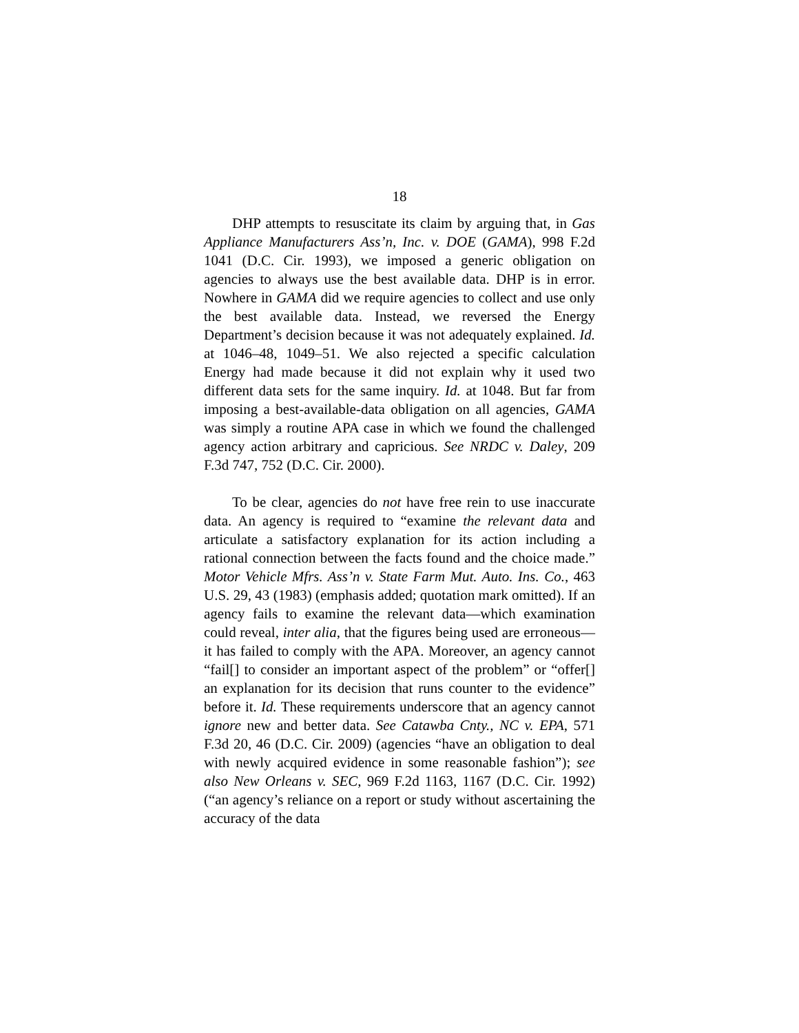18
DHP attempts to resuscitate its claim by arguing that, in Gas Appliance Manufacturers Ass’n, Inc. v. DOE (GAMA), 998 F.2d 1041 (D.C. Cir. 1993), we imposed a generic obligation on agencies to always use the best available data. DHP is in error. Nowhere in GAMA did we require agencies to collect and use only the best available data. Instead, we reversed the Energy Department’s decision because it was not adequately explained. Id. at 1046–48, 1049–51. We also rejected a specific calculation Energy had made because it did not explain why it used two different data sets for the same inquiry. Id. at 1048. But far from imposing a best-available-data obligation on all agencies, GAMA was simply a routine APA case in which we found the challenged agency action arbitrary and capricious. See NRDC v. Daley, 209 F.3d 747, 752 (D.C. Cir. 2000).
To be clear, agencies do not have free rein to use inaccurate data. An agency is required to “examine the relevant data and articulate a satisfactory explanation for its action including a rational connection between the facts found and the choice made.” Motor Vehicle Mfrs. Ass’n v. State Farm Mut. Auto. Ins. Co., 463 U.S. 29, 43 (1983) (emphasis added; quotation mark omitted). If an agency fails to examine the relevant data—which examination could reveal, inter alia, that the figures being used are erroneous—it has failed to comply with the APA. Moreover, an agency cannot “fail[] to consider an important aspect of the problem” or “offer[] an explanation for its decision that runs counter to the evidence” before it. Id. These requirements underscore that an agency cannot ignore new and better data. See Catawba Cnty., NC v. EPA, 571 F.3d 20, 46 (D.C. Cir. 2009) (agencies “have an obligation to deal with newly acquired evidence in some reasonable fashion”); see also New Orleans v. SEC, 969 F.2d 1163, 1167 (D.C. Cir. 1992) (“an agency’s reliance on a report or study without ascertaining the accuracy of the data